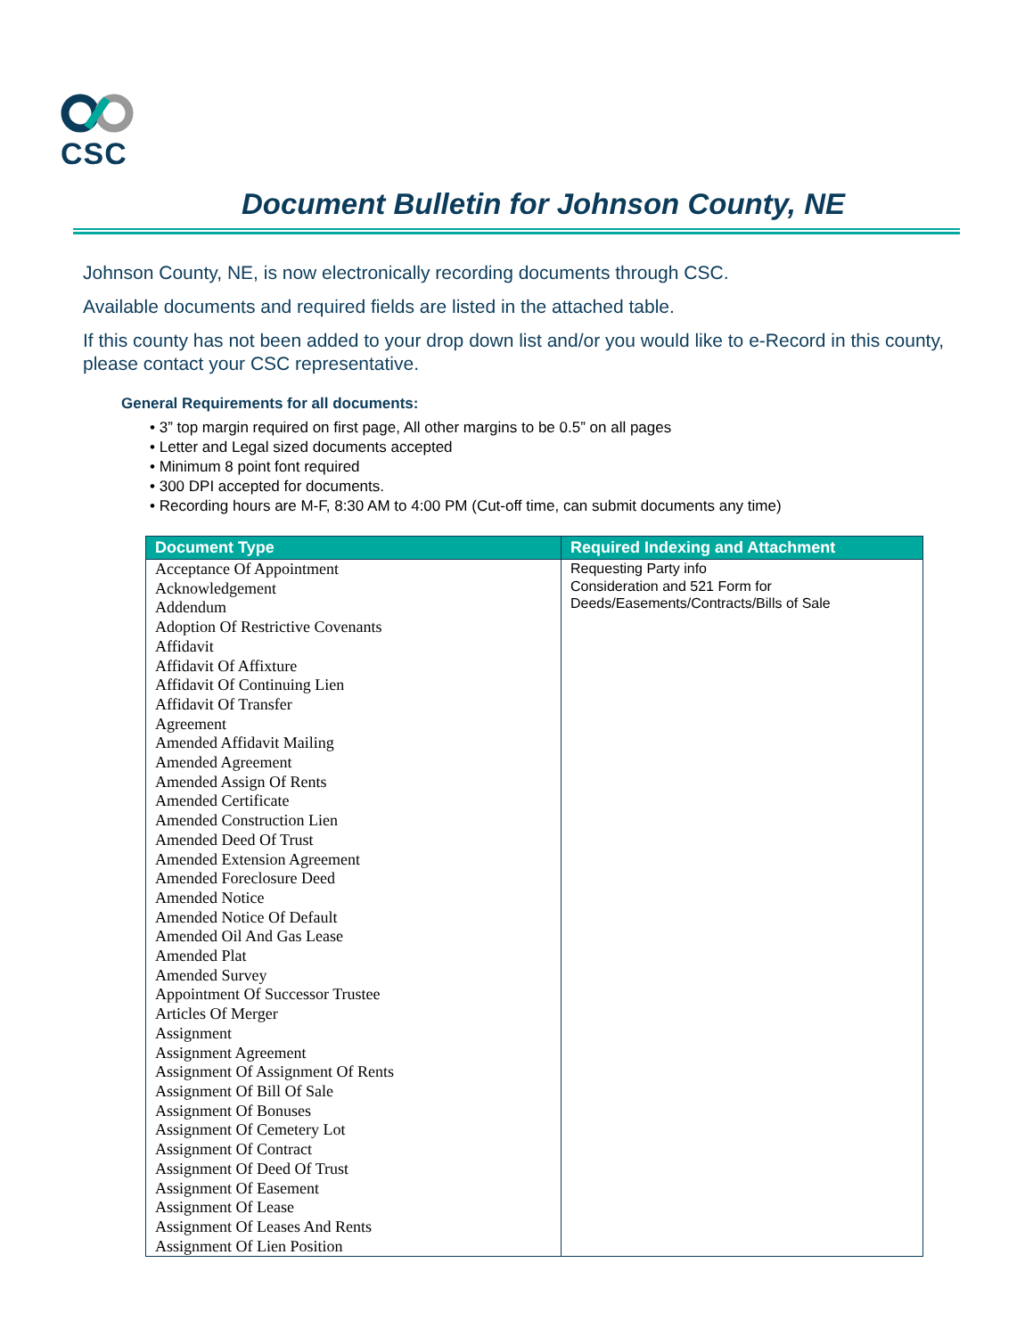CSC
Document Bulletin for Johnson County, NE
Johnson County, NE, is now electronically recording documents through CSC.
Available documents and required fields are listed in the attached table.
If this county has not been added to your drop down list and/or you would like to e-Record in this county, please contact your CSC representative.
General Requirements for all documents:
• 3” top margin required on first page, All other margins to be 0.5” on all pages
• Letter and Legal sized documents accepted
• Minimum 8 point font required
• 300 DPI accepted for documents.
• Recording hours are M-F, 8:30 AM to 4:00 PM (Cut-off time, can submit documents any time)
| Document Type | Required Indexing and Attachment |
| --- | --- |
| Acceptance Of Appointment Acknowledgement Addendum Adoption Of Restrictive Covenants Affidavit Affidavit Of Affixture Affidavit Of Continuing Lien Affidavit Of Transfer Agreement Amended Affidavit Mailing Amended Agreement Amended Assign Of Rents Amended Certificate Amended Construction Lien Amended Deed Of Trust Amended Extension Agreement Amended Foreclosure Deed Amended Notice Amended Notice Of Default Amended Oil And Gas Lease Amended Plat Amended Survey Appointment Of Successor Trustee Articles Of Merger Assignment Assignment Agreement Assignment Of Assignment Of Rents Assignment Of Bill Of Sale Assignment Of Bonuses Assignment Of Cemetery Lot Assignment Of Contract Assignment Of Deed Of Trust Assignment Of Easement Assignment Of Lease Assignment Of Leases And Rents Assignment Of Lien Position | Requesting Party info Consideration and 521 Form for Deeds/Easements/Contracts/Bills of Sale |